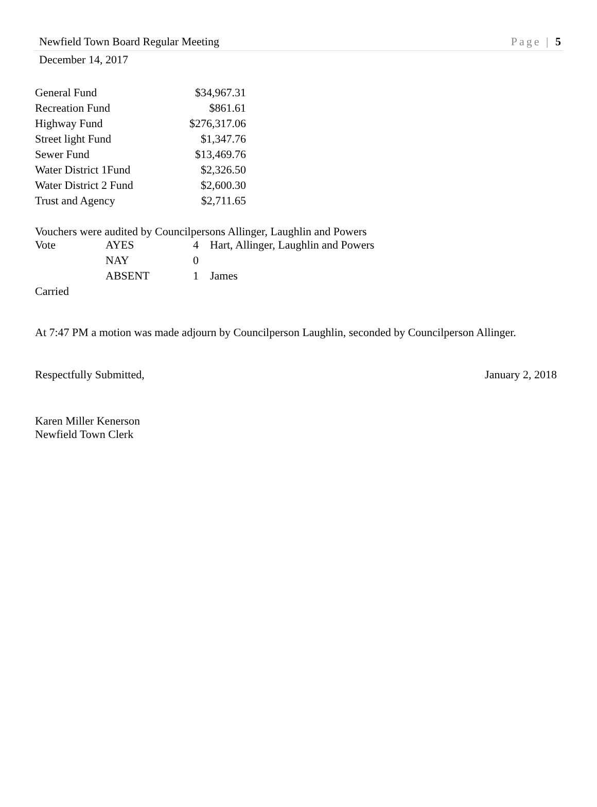Newfield Town Board Regular Meeting Page | 5
December 14, 2017
| General Fund | $34,967.31 |
| Recreation Fund | $861.61 |
| Highway Fund | $276,317.06 |
| Street light Fund | $1,347.76 |
| Sewer Fund | $13,469.76 |
| Water District 1Fund | $2,326.50 |
| Water District 2 Fund | $2,600.30 |
| Trust and Agency | $2,711.65 |
Vouchers were audited by Councilpersons Allinger, Laughlin and Powers
| Vote | AYES | 4 | Hart, Allinger, Laughlin and Powers |
| | NAY | 0 | |
| | ABSENT | 1 | James |
Carried
At 7:47 PM a motion was made adjourn by Councilperson Laughlin, seconded by Councilperson Allinger.
Respectfully Submitted, January 2, 2018
Karen Miller Kenerson
Newfield Town Clerk